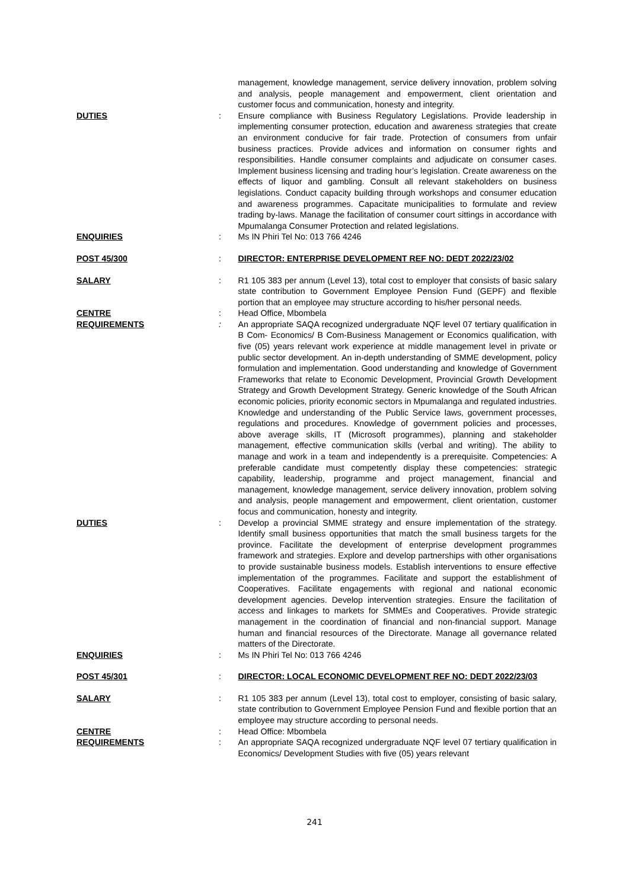management, knowledge management, service delivery innovation, problem solving and analysis, people management and empowerment, client orientation and customer focus and communication, honesty and integrity.
DUTIES : Ensure compliance with Business Regulatory Legislations. Provide leadership in implementing consumer protection, education and awareness strategies that create an environment conducive for fair trade. Protection of consumers from unfair business practices. Provide advices and information on consumer rights and responsibilities. Handle consumer complaints and adjudicate on consumer cases. Implement business licensing and trading hour’s legislation. Create awareness on the effects of liquor and gambling. Consult all relevant stakeholders on business legislations. Conduct capacity building through workshops and consumer education and awareness programmes. Capacitate municipalities to formulate and review trading by-laws. Manage the facilitation of consumer court sittings in accordance with Mpumalanga Consumer Protection and related legislations.
ENQUIRIES : Ms IN Phiri Tel No: 013 766 4246
POST 45/300 : DIRECTOR: ENTERPRISE DEVELOPMENT REF NO: DEDT 2022/23/02
SALARY : R1 105 383 per annum (Level 13), total cost to employer that consists of basic salary state contribution to Government Employee Pension Fund (GEPF) and flexible portion that an employee may structure according to his/her personal needs.
CENTRE : Head Office, Mbombela
REQUIREMENTS : An appropriate SAQA recognized undergraduate NQF level 07 tertiary qualification in B Com- Economics/ B Com-Business Management or Economics qualification, with five (05) years relevant work experience at middle management level in private or public sector development. An in-depth understanding of SMME development, policy formulation and implementation. Good understanding and knowledge of Government Frameworks that relate to Economic Development, Provincial Growth Development Strategy and Growth Development Strategy. Generic knowledge of the South African economic policies, priority economic sectors in Mpumalanga and regulated industries. Knowledge and understanding of the Public Service laws, government processes, regulations and procedures. Knowledge of government policies and processes, above average skills, IT (Microsoft programmes), planning and stakeholder management, effective communication skills (verbal and writing). The ability to manage and work in a team and independently is a prerequisite. Competencies: A preferable candidate must competently display these competencies: strategic capability, leadership, programme and project management, financial and management, knowledge management, service delivery innovation, problem solving and analysis, people management and empowerment, client orientation, customer focus and communication, honesty and integrity.
DUTIES : Develop a provincial SMME strategy and ensure implementation of the strategy. Identify small business opportunities that match the small business targets for the province. Facilitate the development of enterprise development programmes framework and strategies. Explore and develop partnerships with other organisations to provide sustainable business models. Establish interventions to ensure effective implementation of the programmes. Facilitate and support the establishment of Cooperatives. Facilitate engagements with regional and national economic development agencies. Develop intervention strategies. Ensure the facilitation of access and linkages to markets for SMMEs and Cooperatives. Provide strategic management in the coordination of financial and non-financial support. Manage human and financial resources of the Directorate. Manage all governance related matters of the Directorate.
ENQUIRIES : Ms IN Phiri Tel No: 013 766 4246
POST 45/301 : DIRECTOR: LOCAL ECONOMIC DEVELOPMENT REF NO: DEDT 2022/23/03
SALARY : R1 105 383 per annum (Level 13), total cost to employer, consisting of basic salary, state contribution to Government Employee Pension Fund and flexible portion that an employee may structure according to personal needs.
CENTRE : Head Office: Mbombela
REQUIREMENTS : An appropriate SAQA recognized undergraduate NQF level 07 tertiary qualification in Economics/ Development Studies with five (05) years relevant
241